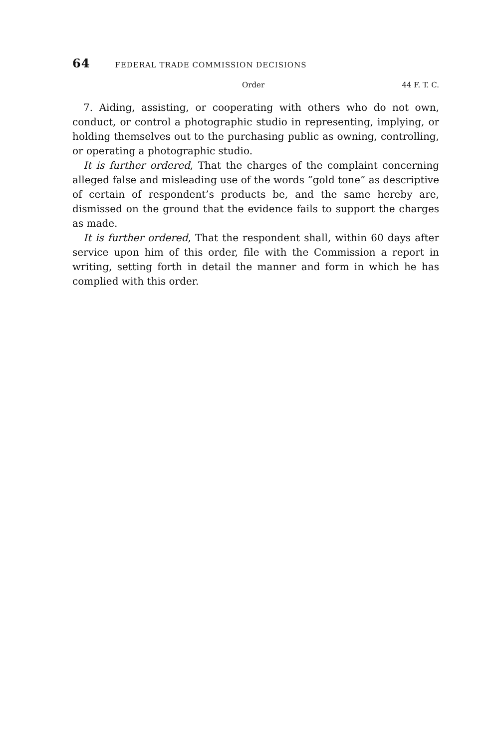64 FEDERAL TRADE COMMISSION DECISIONS
Order 44 F. T. C.
7. Aiding, assisting, or cooperating with others who do not own, conduct, or control a photographic studio in representing, implying, or holding themselves out to the purchasing public as owning, controlling, or operating a photographic studio.
It is further ordered, That the charges of the complaint concerning alleged false and misleading use of the words “gold tone” as descriptive of certain of respondent’s products be, and the same hereby are, dismissed on the ground that the evidence fails to support the charges as made.
It is further ordered, That the respondent shall, within 60 days after service upon him of this order, file with the Commission a report in writing, setting forth in detail the manner and form in which he has complied with this order.